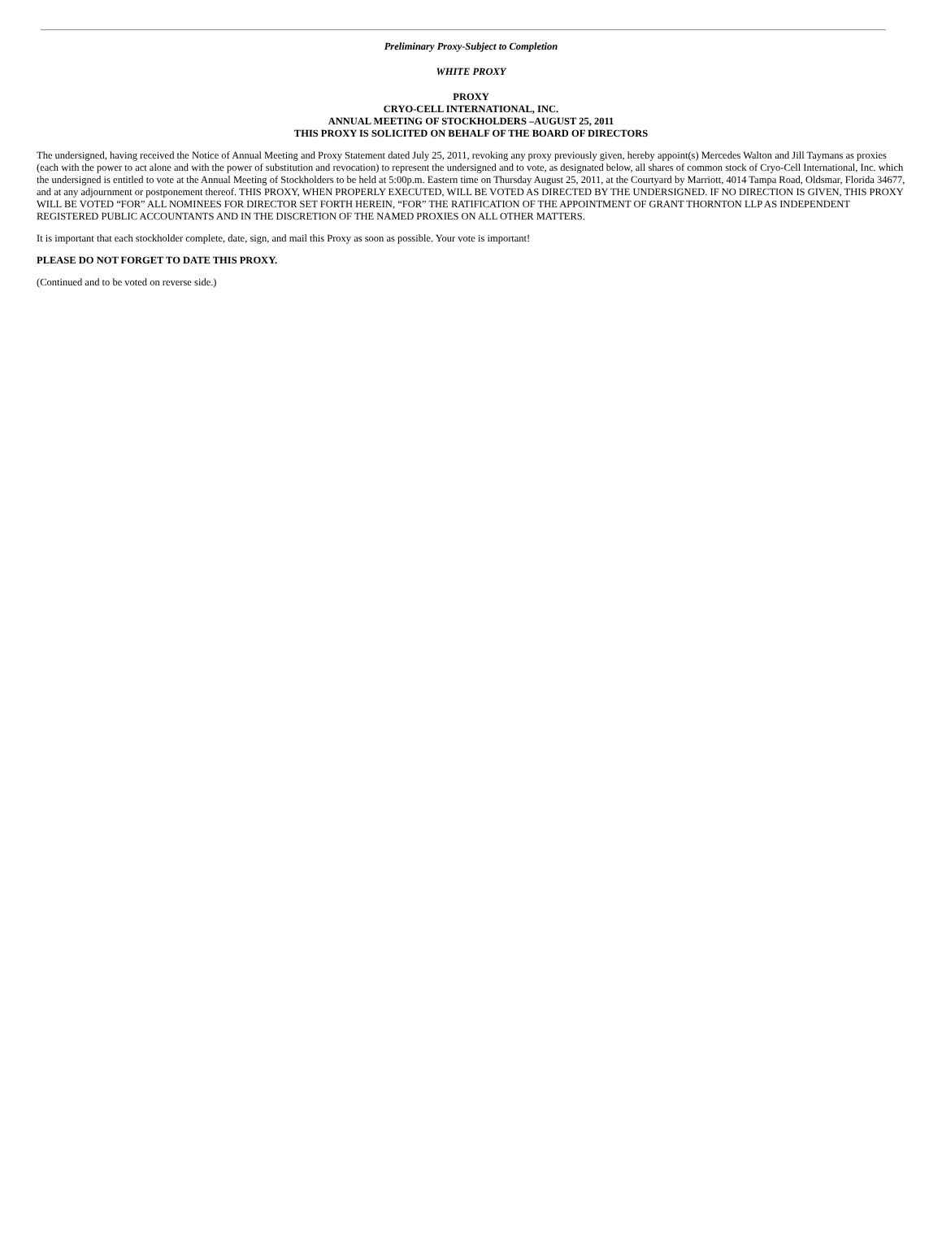Preliminary Proxy-Subject to Completion
WHITE PROXY
PROXY
CRYO-CELL INTERNATIONAL, INC.
ANNUAL MEETING OF STOCKHOLDERS –AUGUST 25, 2011
THIS PROXY IS SOLICITED ON BEHALF OF THE BOARD OF DIRECTORS
The undersigned, having received the Notice of Annual Meeting and Proxy Statement dated July 25, 2011, revoking any proxy previously given, hereby appoint(s) Mercedes Walton and Jill Taymans as proxies (each with the power to act alone and with the power of substitution and revocation) to represent the undersigned and to vote, as designated below, all shares of common stock of Cryo-Cell International, Inc. which the undersigned is entitled to vote at the Annual Meeting of Stockholders to be held at 5:00p.m. Eastern time on Thursday August 25, 2011, at the Courtyard by Marriott, 4014 Tampa Road, Oldsmar, Florida 34677, and at any adjournment or postponement thereof. THIS PROXY, WHEN PROPERLY EXECUTED, WILL BE VOTED AS DIRECTED BY THE UNDERSIGNED. IF NO DIRECTION IS GIVEN, THIS PROXY WILL BE VOTED “FOR” ALL NOMINEES FOR DIRECTOR SET FORTH HEREIN, “FOR” THE RATIFICATION OF THE APPOINTMENT OF GRANT THORNTON LLP AS INDEPENDENT REGISTERED PUBLIC ACCOUNTANTS AND IN THE DISCRETION OF THE NAMED PROXIES ON ALL OTHER MATTERS.
It is important that each stockholder complete, date, sign, and mail this Proxy as soon as possible. Your vote is important!
PLEASE DO NOT FORGET TO DATE THIS PROXY.
(Continued and to be voted on reverse side.)